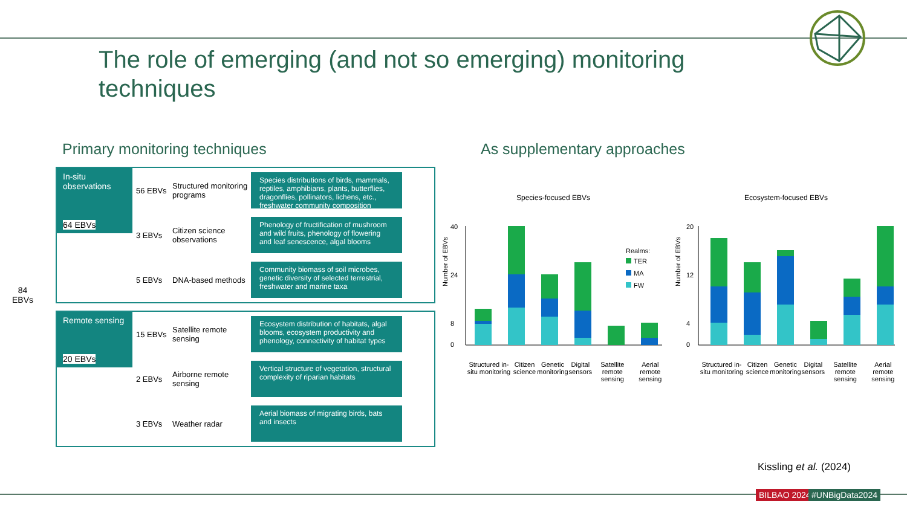The role of emerging (and not so emerging) monitoring techniques
Primary monitoring techniques As supplementary approaches
84
EBVs
In-situ observations
64 EBVs
56 EBVs Structured monitoring programs
Species distributions of birds, mammals, reptiles, amphibians, plants, butterflies, dragonflies, pollinators, lichens, etc., freshwater community composition
3 EBVs Citizen science observations
Phenology of fructification of mushroom and wild fruits, phenology of flowering and leaf senescence, algal blooms
5 EBVs DNA-based methods
Community biomass of soil microbes, genetic diversity of selected terrestrial, freshwater and marine taxa
Remote sensing
20 EBVs
15 EBVs Satellite remote sensing
Ecosystem distribution of habitats, algal blooms, ecosystem productivity and phenology, connectivity of habitat types
2 EBVs Airborne remote sensing
Vertical structure of vegetation, structural complexity of riparian habitats
3 EBVs Weather radar
Aerial biomass of migrating birds, bats and insects
Species-focused EBVs
Number of EBVs
40
24
8
0
Realms:
TER
MA
FW
Structured in-situ monitoring Citizen science Genetic monitoring Digital sensors Satellite remote sensing Aerial remote sensing
Ecosystem-focused EBVs
Number of EBVs
20
12
4
0
Structured in-situ monitoring Citizen science Genetic monitoring Digital sensors Satellite remote sensing Aerial remote sensing
Kissling et al. (2024)
BILBAO 2024 #UNBigData2024